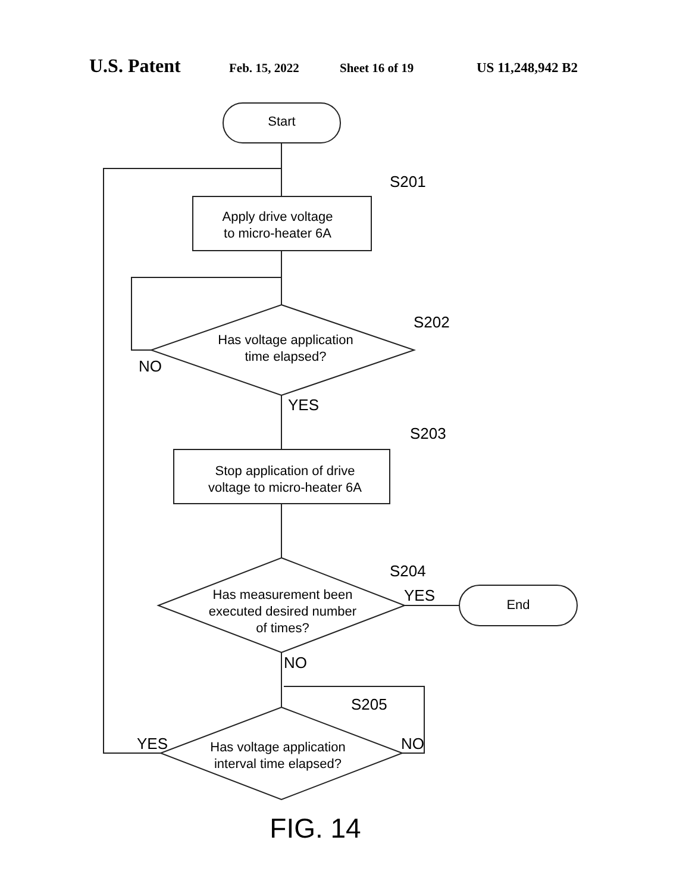U.S. Patent Feb. 15, 2022 Sheet 16 of 19 US 11,248,942 B2
Start
S201
Apply drive voltage
to micro-heater 6A
S202
Has voltage application
time elapsed?
NO
YES
S203
Stop application of drive
voltage to micro-heater 6A
S204
Has measurement been
executed desired number
of times?
YES End
NO
S205
YES
Has voltage application
interval time elapsed?
NO
FIG. 14